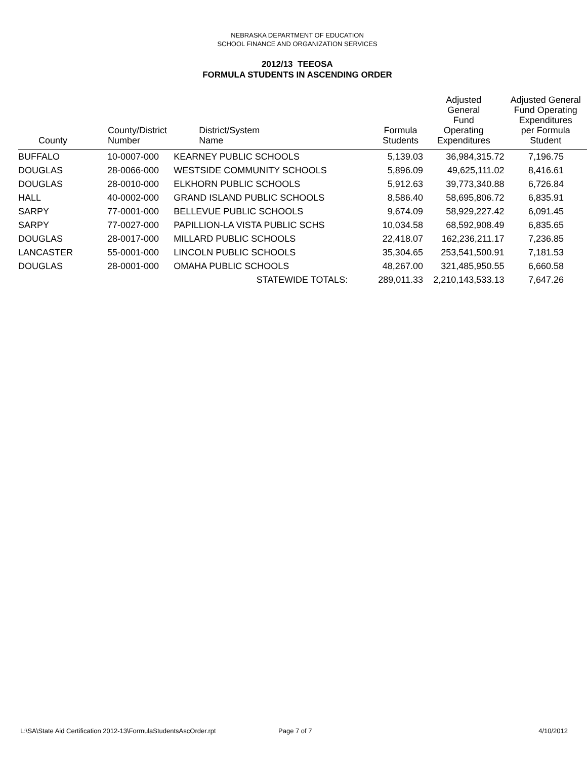NEBRASKA DEPARTMENT OF EDUCATION
SCHOOL FINANCE AND ORGANIZATION SERVICES
2012/13 TEEOSA
FORMULA STUDENTS IN ASCENDING ORDER
| County | County/District Number | District/System Name | Formula Students | Adjusted General Fund Operating Expenditures | Adjusted General Fund Operating Expenditures per Formula Student |
| --- | --- | --- | --- | --- | --- |
| BUFFALO | 10-0007-000 | KEARNEY PUBLIC SCHOOLS | 5,139.03 | 36,984,315.72 | 7,196.75 |
| DOUGLAS | 28-0066-000 | WESTSIDE COMMUNITY SCHOOLS | 5,896.09 | 49,625,111.02 | 8,416.61 |
| DOUGLAS | 28-0010-000 | ELKHORN PUBLIC SCHOOLS | 5,912.63 | 39,773,340.88 | 6,726.84 |
| HALL | 40-0002-000 | GRAND ISLAND PUBLIC SCHOOLS | 8,586.40 | 58,695,806.72 | 6,835.91 |
| SARPY | 77-0001-000 | BELLEVUE PUBLIC SCHOOLS | 9,674.09 | 58,929,227.42 | 6,091.45 |
| SARPY | 77-0027-000 | PAPILLION-LA VISTA PUBLIC SCHS | 10,034.58 | 68,592,908.49 | 6,835.65 |
| DOUGLAS | 28-0017-000 | MILLARD PUBLIC SCHOOLS | 22,418.07 | 162,236,211.17 | 7,236.85 |
| LANCASTER | 55-0001-000 | LINCOLN PUBLIC SCHOOLS | 35,304.65 | 253,541,500.91 | 7,181.53 |
| DOUGLAS | 28-0001-000 | OMAHA PUBLIC SCHOOLS | 48,267.00 | 321,485,950.55 | 6,660.58 |
| | | STATEWIDE TOTALS: | 289,011.33 | 2,210,143,533.13 | 7,647.26 |
L:\SA\State Aid Certification 2012-13\FormulaStudentsAscOrder.rpt
Page 7 of 7 4/10/2012